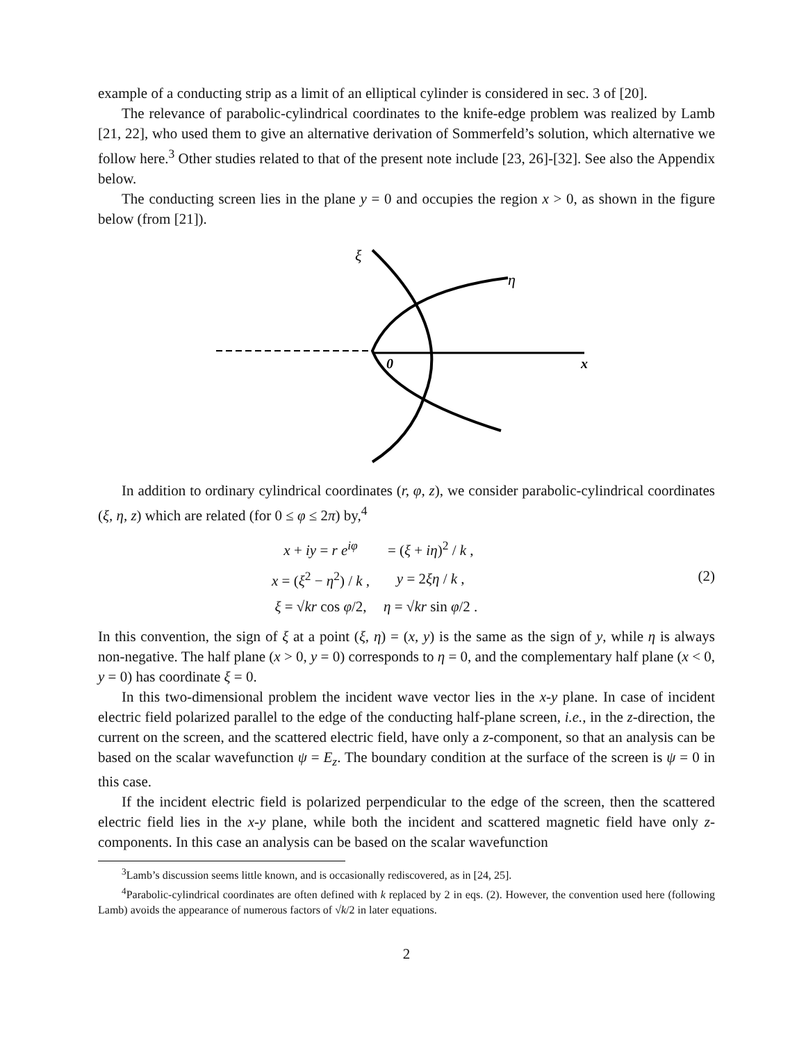example of a conducting strip as a limit of an elliptical cylinder is considered in sec. 3 of [20].
The relevance of parabolic-cylindrical coordinates to the knife-edge problem was realized by Lamb [21, 22], who used them to give an alternative derivation of Sommerfeld’s solution, which alternative we follow here.<sup>3</sup> Other studies related to that of the present note include [23, 26]-[32]. See also the Appendix below.
The conducting screen lies in the plane y = 0 and occupies the region x > 0, as shown in the figure below (from [21]).
ξ
η
0
x
In addition to ordinary cylindrical coordinates (r, φ, z), we consider parabolic-cylindrical coordinates (ξ, η, z) which are related (for 0 ≤ φ ≤ 2π) by,<sup>4</sup>
| x + iy = r e<sup>iφ</sup> | = ( ξ + iη )<sup>2</sup> / k , |
| x = ( ξ<sup>2</sup> − η<sup>2</sup>) / k , | y = 2 ξη / k , |
| ξ = √ kr cos φ /2, | η = √ kr sin φ /2 . |
(2)
In this convention, the sign of ξ at a point (ξ, η) = (x, y) is the same as the sign of y, while η is always non-negative. The half plane (x > 0, y = 0) corresponds to η = 0, and the complementary half plane (x < 0, y = 0) has coordinate ξ = 0.
In this two-dimensional problem the incident wave vector lies in the x-y plane. In case of incident electric field polarized parallel to the edge of the conducting half-plane screen, i.e., in the z-direction, the current on the screen, and the scattered electric field, have only a z-component, so that an analysis can be based on the scalar wavefunction ψ = E<sub>z</sub>. The boundary condition at the surface of the screen is ψ = 0 in this case.
If the incident electric field is polarized perpendicular to the edge of the screen, then the scattered electric field lies in the x-y plane, while both the incident and scattered magnetic field have only z-components. In this case an analysis can be based on the scalar wavefunction
<sup>3</sup> Lamb’s discussion seems little known, and is occasionally rediscovered, as in [24, 25].
<sup>4</sup> Parabolic-cylindrical coordinates are often defined with k replaced by 2 in eqs. (2). However, the convention used here (following Lamb) avoids the appearance of numerous factors of √k/2 in later equations.
2